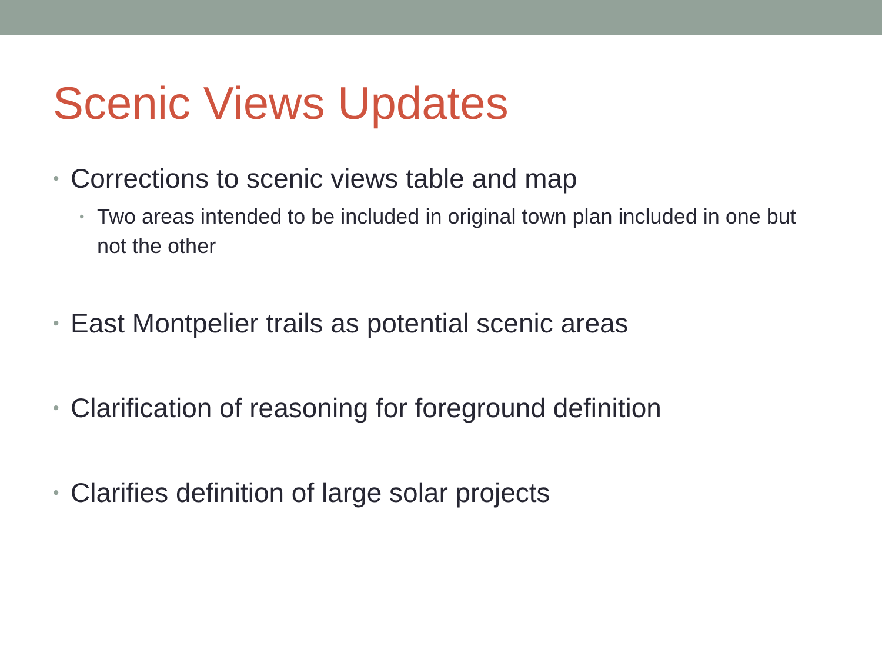Scenic Views Updates
• Corrections to scenic views table and map
• Two areas intended to be included in original town plan included in one but not the other
• East Montpelier trails as potential scenic areas
• Clarification of reasoning for foreground definition
• Clarifies definition of large solar projects